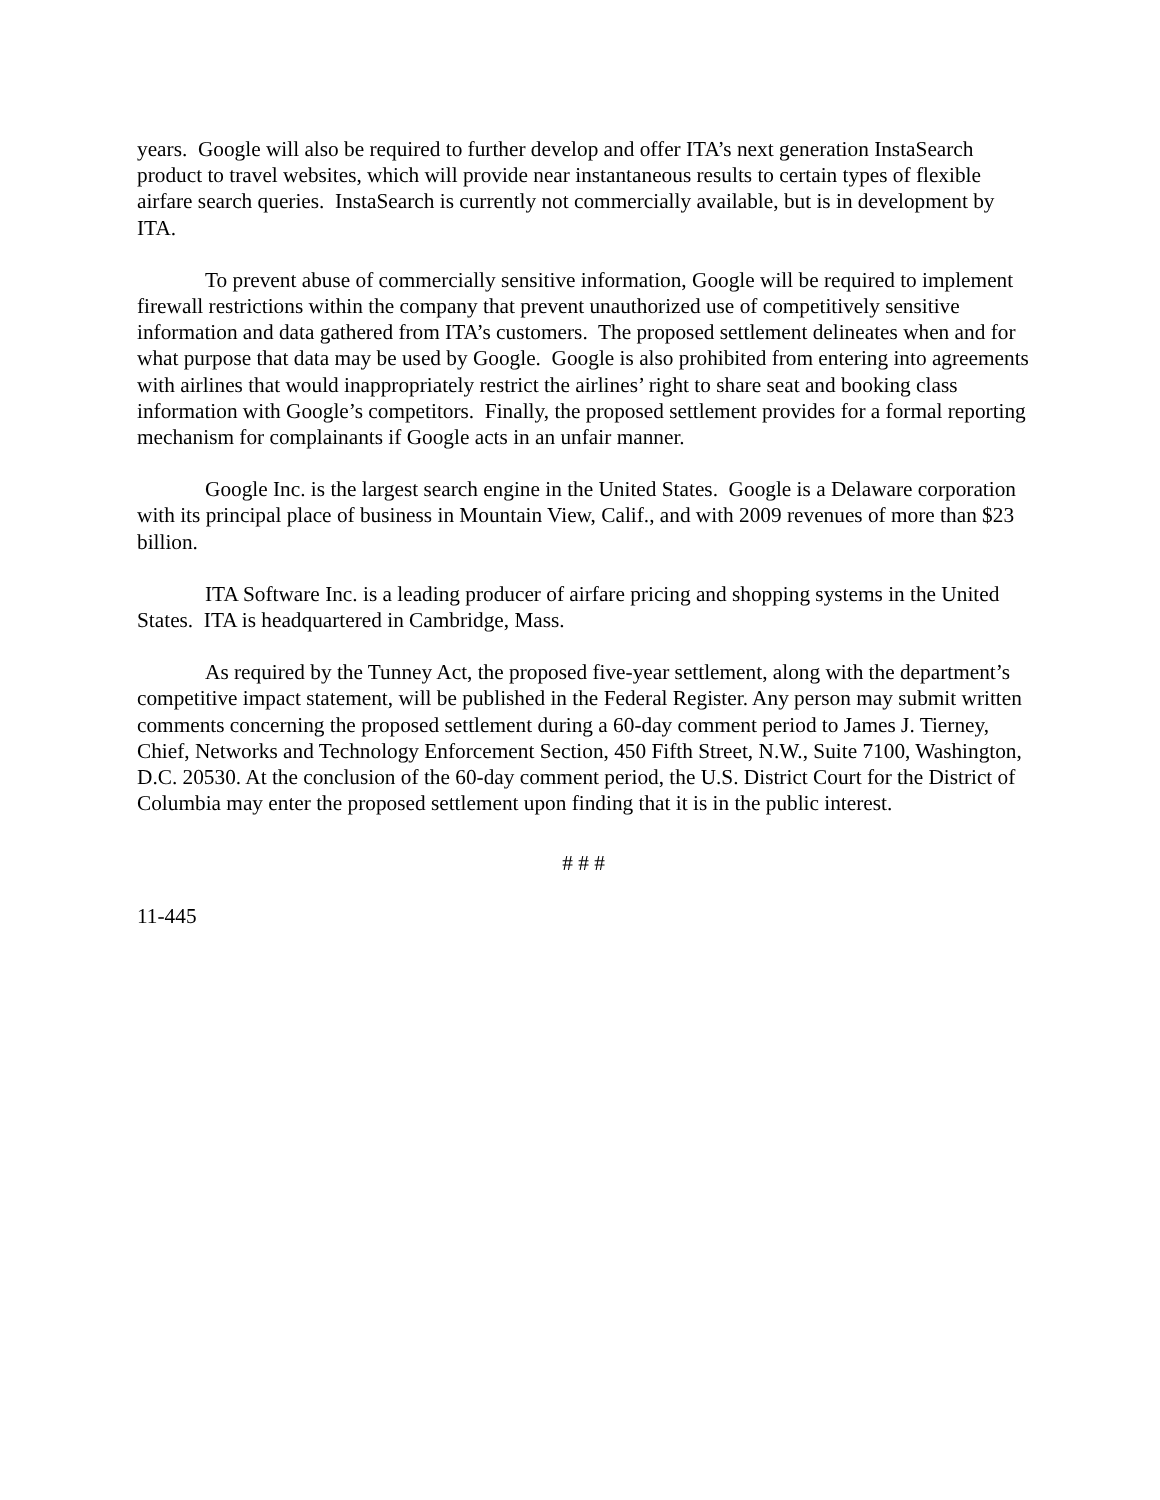years. Google will also be required to further develop and offer ITA’s next generation InstaSearch product to travel websites, which will provide near instantaneous results to certain types of flexible airfare search queries. InstaSearch is currently not commercially available, but is in development by ITA.
To prevent abuse of commercially sensitive information, Google will be required to implement firewall restrictions within the company that prevent unauthorized use of competitively sensitive information and data gathered from ITA’s customers. The proposed settlement delineates when and for what purpose that data may be used by Google. Google is also prohibited from entering into agreements with airlines that would inappropriately restrict the airlines’ right to share seat and booking class information with Google’s competitors. Finally, the proposed settlement provides for a formal reporting mechanism for complainants if Google acts in an unfair manner.
Google Inc. is the largest search engine in the United States. Google is a Delaware corporation with its principal place of business in Mountain View, Calif., and with 2009 revenues of more than $23 billion.
ITA Software Inc. is a leading producer of airfare pricing and shopping systems in the United States. ITA is headquartered in Cambridge, Mass.
As required by the Tunney Act, the proposed five-year settlement, along with the department’s competitive impact statement, will be published in the Federal Register. Any person may submit written comments concerning the proposed settlement during a 60-day comment period to James J. Tierney, Chief, Networks and Technology Enforcement Section, 450 Fifth Street, N.W., Suite 7100, Washington, D.C. 20530. At the conclusion of the 60-day comment period, the U.S. District Court for the District of Columbia may enter the proposed settlement upon finding that it is in the public interest.
# # #
11-445